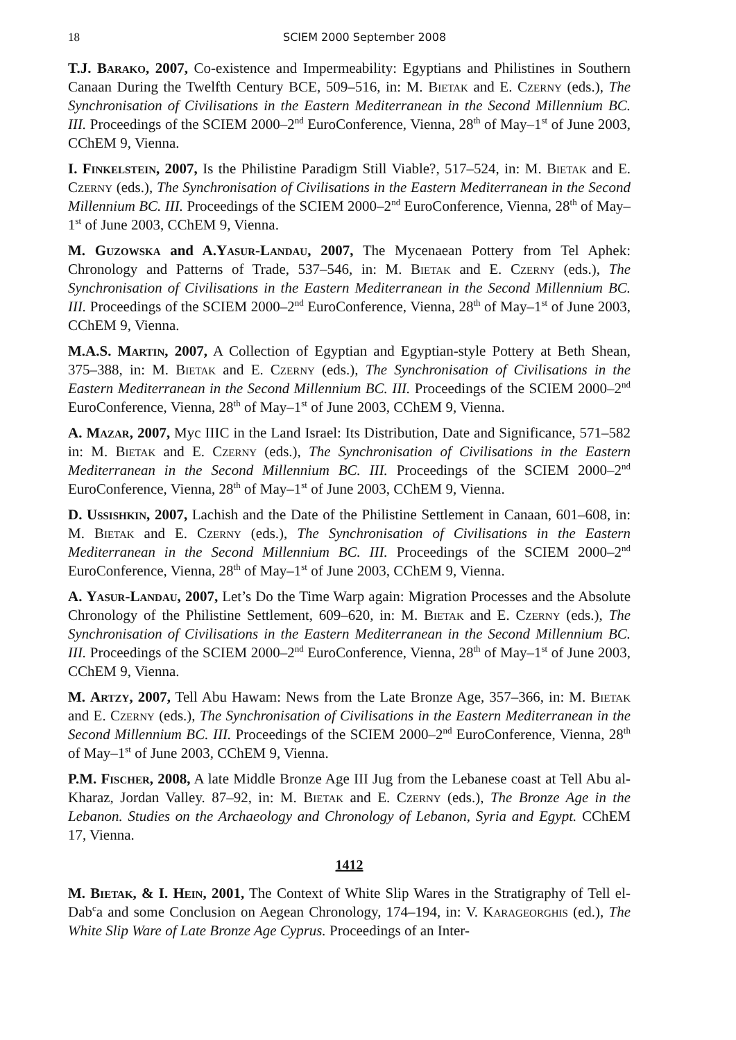18 SCIEM 2000 September 2008
T.J. Barako, 2007, Co-existence and Impermeability: Egyptians and Philistines in Southern Canaan During the Twelfth Century BCE, 509–516, in: M. Bietak and E. Czerny (eds.), The Synchronisation of Civilisations in the Eastern Mediterranean in the Second Millennium BC. III. Proceedings of the SCIEM 2000–2<sup>nd</sup> EuroConference, Vienna, 28<sup>th</sup> of May–1<sup>st</sup> of June 2003, CChEM 9, Vienna.
I. Finkelstein, 2007, Is the Philistine Paradigm Still Viable?, 517–524, in: M. Bietak and E. Czerny (eds.), The Synchronisation of Civilisations in the Eastern Mediterranean in the Second Millennium BC. III. Proceedings of the SCIEM 2000–2<sup>nd</sup> EuroConference, Vienna, 28<sup>th</sup> of May–1<sup>st</sup> of June 2003, CChEM 9, Vienna.
M. Guzowska and A.Yasur-Landau, 2007, The Mycenaean Pottery from Tel Aphek: Chronology and Patterns of Trade, 537–546, in: M. Bietak and E. Czerny (eds.), The Synchronisation of Civilisations in the Eastern Mediterranean in the Second Millennium BC. III. Proceedings of the SCIEM 2000–2<sup>nd</sup> EuroConference, Vienna, 28<sup>th</sup> of May–1<sup>st</sup> of June 2003, CChEM 9, Vienna.
M.A.S. Martin, 2007, A Collection of Egyptian and Egyptian-style Pottery at Beth Shean, 375–388, in: M. Bietak and E. Czerny (eds.), The Synchronisation of Civilisations in the Eastern Mediterranean in the Second Millennium BC. III. Proceedings of the SCIEM 2000–2<sup>nd</sup> EuroConference, Vienna, 28<sup>th</sup> of May–1<sup>st</sup> of June 2003, CChEM 9, Vienna.
A. Mazar, 2007, Myc IIIC in the Land Israel: Its Distribution, Date and Significance, 571–582 in: M. Bietak and E. Czerny (eds.), The Synchronisation of Civilisations in the Eastern Mediterranean in the Second Millennium BC. III. Proceedings of the SCIEM 2000–2<sup>nd</sup> EuroConference, Vienna, 28<sup>th</sup> of May–1<sup>st</sup> of June 2003, CChEM 9, Vienna.
D. Ussishkin, 2007, Lachish and the Date of the Philistine Settlement in Canaan, 601–608, in: M. Bietak and E. Czerny (eds.), The Synchronisation of Civilisations in the Eastern Mediterranean in the Second Millennium BC. III. Proceedings of the SCIEM 2000–2<sup>nd</sup> EuroConference, Vienna, 28<sup>th</sup> of May–1<sup>st</sup> of June 2003, CChEM 9, Vienna.
A. Yasur-Landau, 2007, Let’s Do the Time Warp again: Migration Processes and the Absolute Chronology of the Philistine Settlement, 609–620, in: M. Bietak and E. Czerny (eds.), The Synchronisation of Civilisations in the Eastern Mediterranean in the Second Millennium BC. III. Proceedings of the SCIEM 2000–2<sup>nd</sup> EuroConference, Vienna, 28<sup>th</sup> of May–1<sup>st</sup> of June 2003, CChEM 9, Vienna.
M. Artzy, 2007, Tell Abu Hawam: News from the Late Bronze Age, 357–366, in: M. Bietak and E. Czerny (eds.), The Synchronisation of Civilisations in the Eastern Mediterranean in the Second Millennium BC. III. Proceedings of the SCIEM 2000–2<sup>nd</sup> EuroConference, Vienna, 28<sup>th</sup> of May–1<sup>st</sup> of June 2003, CChEM 9, Vienna.
P.M. Fischer, 2008, A late Middle Bronze Age III Jug from the Lebanese coast at Tell Abu al-Kharaz, Jordan Valley. 87–92, in: M. Bietak and E. Czerny (eds.), The Bronze Age in the Lebanon. Studies on the Archaeology and Chronology of Lebanon, Syria and Egypt. CChEM 17, Vienna.
1412
M. Bietak, & I. Hein, 2001, The Context of White Slip Wares in the Stratigraphy of Tell el-Dab<sup>c</sup>a and some Conclusion on Aegean Chronology, 174–194, in: V. Karageorghis (ed.), The White Slip Ware of Late Bronze Age Cyprus. Proceedings of an Inter-